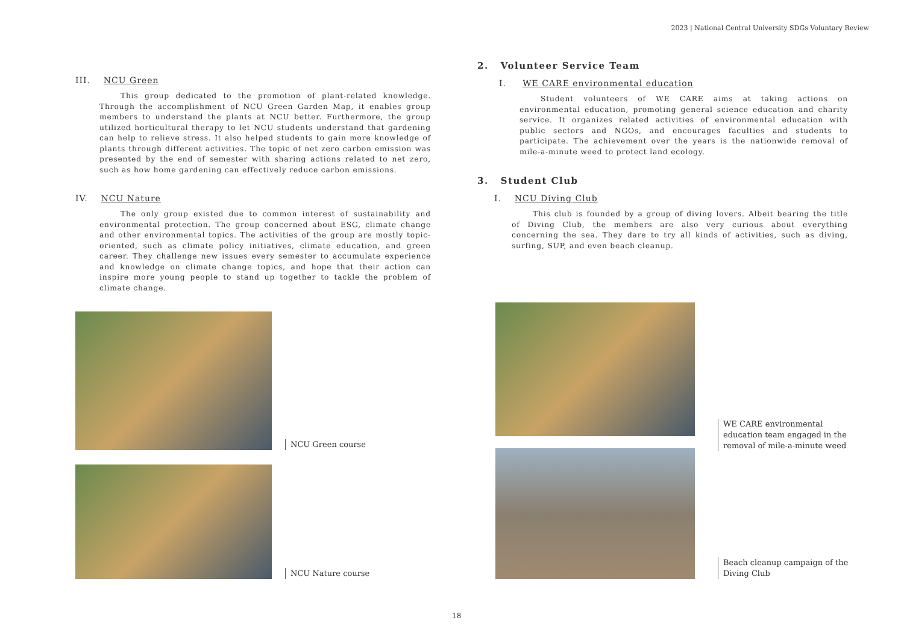2023 | National Central University SDGs Voluntary Review
III. NCU Green
This group dedicated to the promotion of plant-related knowledge. Through the accomplishment of NCU Green Garden Map, it enables group members to understand the plants at NCU better. Furthermore, the group utilized horticultural therapy to let NCU students understand that gardening can help to relieve stress. It also helped students to gain more knowledge of plants through different activities. The topic of net zero carbon emission was presented by the end of semester with sharing actions related to net zero, such as how home gardening can effectively reduce carbon emissions.
IV. NCU Nature
The only group existed due to common interest of sustainability and environmental protection. The group concerned about ESG, climate change and other environmental topics. The activities of the group are mostly topic-oriented, such as climate policy initiatives, climate education, and green career. They challenge new issues every semester to accumulate experience and knowledge on climate change topics, and hope that their action can inspire more young people to stand up together to tackle the problem of climate change.
NCU Green course
NCU Nature course
2. Volunteer Service Team
I. WE CARE environmental education
Student volunteers of WE CARE aims at taking actions on environmental education, promoting general science education and charity service. It organizes related activities of environmental education with public sectors and NGOs, and encourages faculties and students to participate. The achievement over the years is the nationwide removal of mile-a-minute weed to protect land ecology.
3. Student Club
I. NCU Diving Club
This club is founded by a group of diving lovers. Albeit bearing the title of Diving Club, the members are also very curious about everything concerning the sea. They dare to try all kinds of activities, such as diving, surfing, SUP, and even beach cleanup.
WE CARE environmental education team engaged in the removal of mile-a-minute weed
Beach cleanup campaign of the Diving Club
18